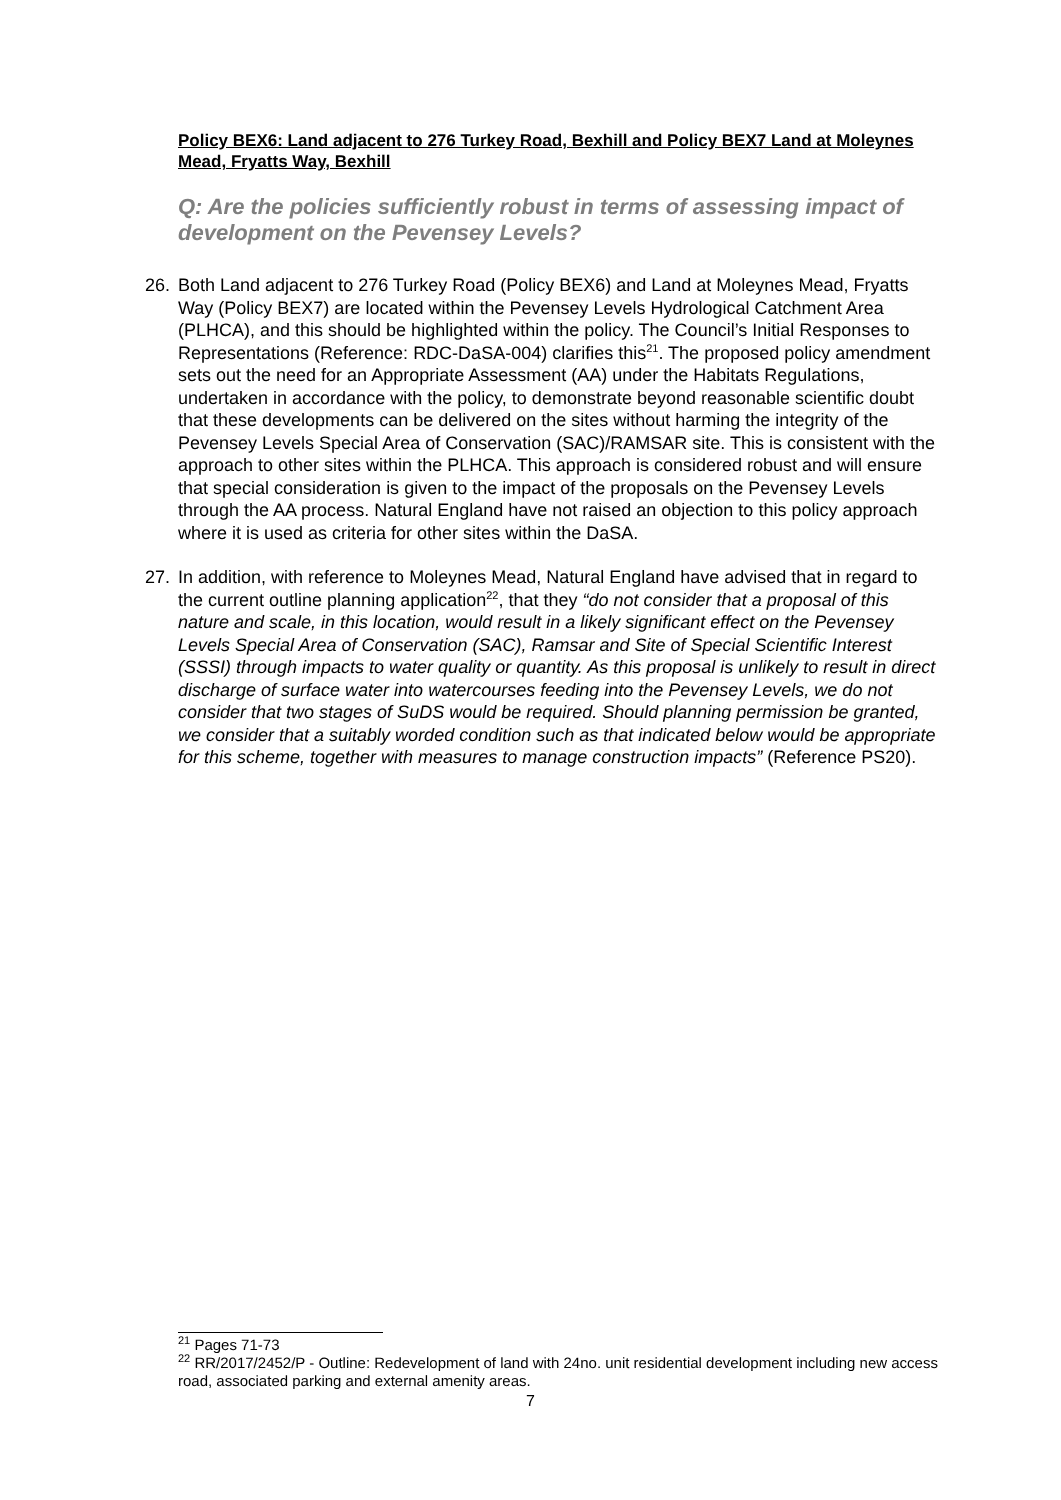Policy BEX6: Land adjacent to 276 Turkey Road, Bexhill and Policy BEX7 Land at Moleynes Mead, Fryatts Way, Bexhill
Q: Are the policies sufficiently robust in terms of assessing impact of development on the Pevensey Levels?
26. Both Land adjacent to 276 Turkey Road (Policy BEX6) and Land at Moleynes Mead, Fryatts Way (Policy BEX7) are located within the Pevensey Levels Hydrological Catchment Area (PLHCA), and this should be highlighted within the policy. The Council’s Initial Responses to Representations (Reference: RDC-DaSA-004) clarifies this<sup>21</sup>. The proposed policy amendment sets out the need for an Appropriate Assessment (AA) under the Habitats Regulations, undertaken in accordance with the policy, to demonstrate beyond reasonable scientific doubt that these developments can be delivered on the sites without harming the integrity of the Pevensey Levels Special Area of Conservation (SAC)/RAMSAR site. This is consistent with the approach to other sites within the PLHCA. This approach is considered robust and will ensure that special consideration is given to the impact of the proposals on the Pevensey Levels through the AA process. Natural England have not raised an objection to this policy approach where it is used as criteria for other sites within the DaSA.
27. In addition, with reference to Moleynes Mead, Natural England have advised that in regard to the current outline planning application<sup>22</sup>, that they “do not consider that a proposal of this nature and scale, in this location, would result in a likely significant effect on the Pevensey Levels Special Area of Conservation (SAC), Ramsar and Site of Special Scientific Interest (SSSI) through impacts to water quality or quantity. As this proposal is unlikely to result in direct discharge of surface water into watercourses feeding into the Pevensey Levels, we do not consider that two stages of SuDS would be required. Should planning permission be granted, we consider that a suitably worded condition such as that indicated below would be appropriate for this scheme, together with measures to manage construction impacts” (Reference PS20).
<sup>21</sup> Pages 71-73
<sup>22</sup> RR/2017/2452/P - Outline: Redevelopment of land with 24no. unit residential development including new access road, associated parking and external amenity areas.
7